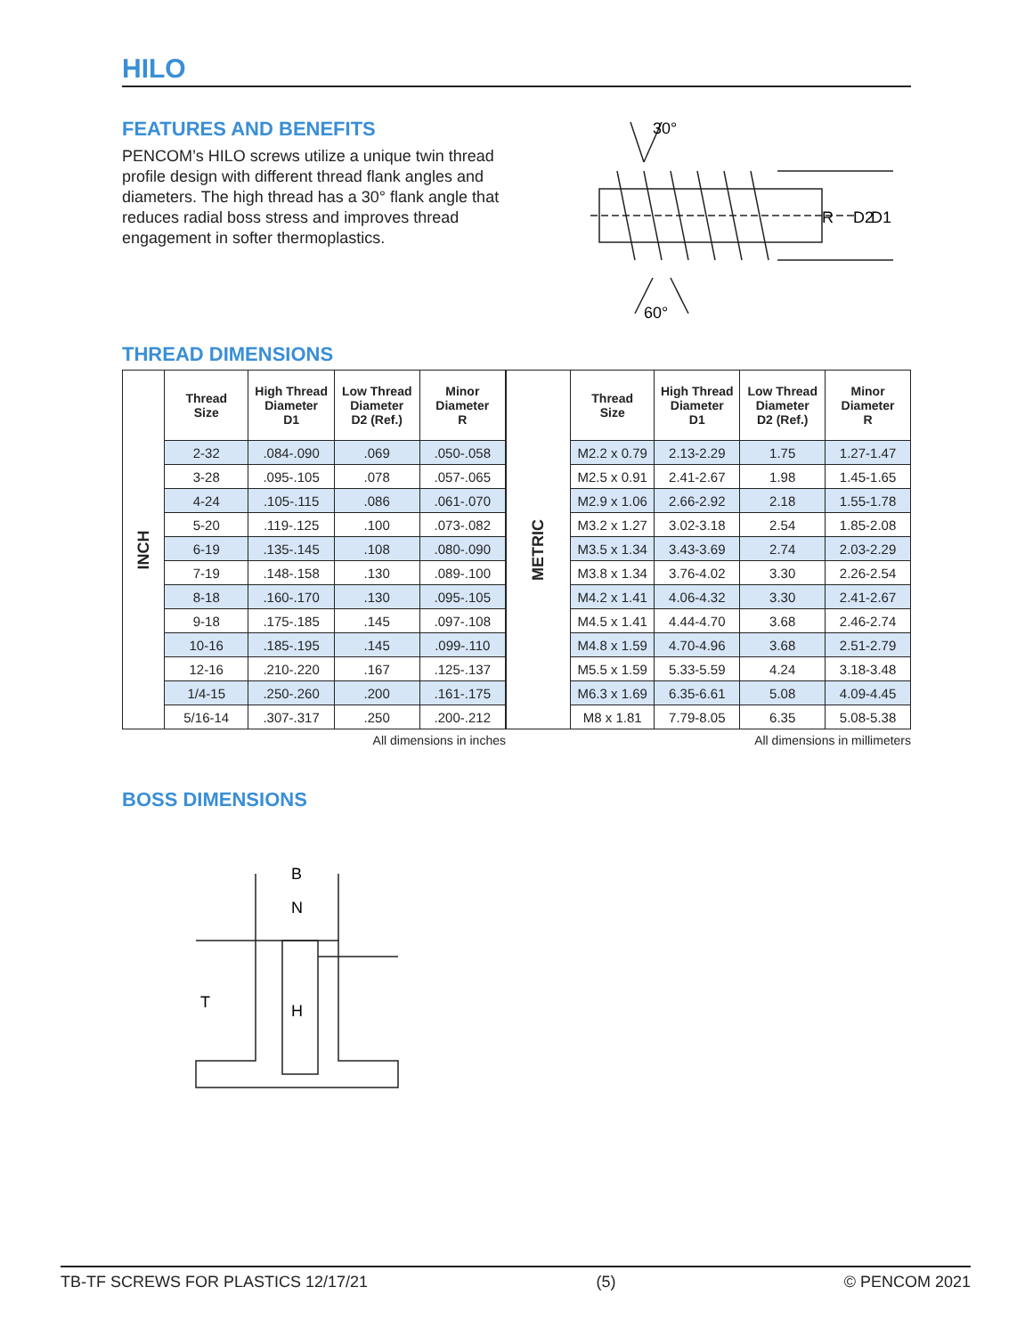HILO
FEATURES AND BENEFITS
PENCOM’s HILO screws utilize a unique twin thread profile design with different thread flank angles and diameters. The high thread has a 30° flank angle that reduces radial boss stress and improves thread engagement in softer thermoplastics.
30°
R
D2
D1
60°
THREAD DIMENSIONS
| INCH | Thread Size | High Thread Diameter D1 | Low Thread Diameter D2 (Ref.) | Minor Diameter R |
| | 2-32 | .084-.090 | .069 | .050-.058 |
| | 3-28 | .095-.105 | .078 | .057-.065 |
| | 4-24 | .105-.115 | .086 | .061-.070 |
| | 5-20 | .119-.125 | .100 | .073-.082 |
| | 6-19 | .135-.145 | .108 | .080-.090 |
| | 7-19 | .148-.158 | .130 | .089-.100 |
| | 8-18 | .160-.170 | .130 | .095-.105 |
| | 9-18 | .175-.185 | .145 | .097-.108 |
| | 10-16 | .185-.195 | .145 | .099-.110 |
| | 12-16 | .210-.220 | .167 | .125-.137 |
| | 1/4-15 | .250-.260 | .200 | .161-.175 |
| | 5/16-14 | .307-.317 | .250 | .200-.212 |
All dimensions in inches
| METRIC | Thread Size | High Thread Diameter D1 | Low Thread Diameter D2 (Ref.) | Minor Diameter R |
| | M2.2 x 0.79 | 2.13-2.29 | 1.75 | 1.27-1.47 |
| | M2.5 x 0.91 | 2.41-2.67 | 1.98 | 1.45-1.65 |
| | M2.9 x 1.06 | 2.66-2.92 | 2.18 | 1.55-1.78 |
| | M3.2 x 1.27 | 3.02-3.18 | 2.54 | 1.85-2.08 |
| | M3.5 x 1.34 | 3.43-3.69 | 2.74 | 2.03-2.29 |
| | M3.8 x 1.34 | 3.76-4.02 | 3.30 | 2.26-2.54 |
| | M4.2 x 1.41 | 4.06-4.32 | 3.30 | 2.41-2.67 |
| | M4.5 x 1.41 | 4.44-4.70 | 3.68 | 2.46-2.74 |
| | M4.8 x 1.59 | 4.70-4.96 | 3.68 | 2.51-2.79 |
| | M5.5 x 1.59 | 5.33-5.59 | 4.24 | 3.18-3.48 |
| | M6.3 x 1.69 | 6.35-6.61 | 5.08 | 4.09-4.45 |
| | M8 x 1.81 | 7.79-8.05 | 6.35 | 5.08-5.38 |
All dimensions in millimeters
BOSS DIMENSIONS
B
N
T
H
TB-TF SCREWS FOR PLASTICS 12/17/21 (5) © PENCOM 2021